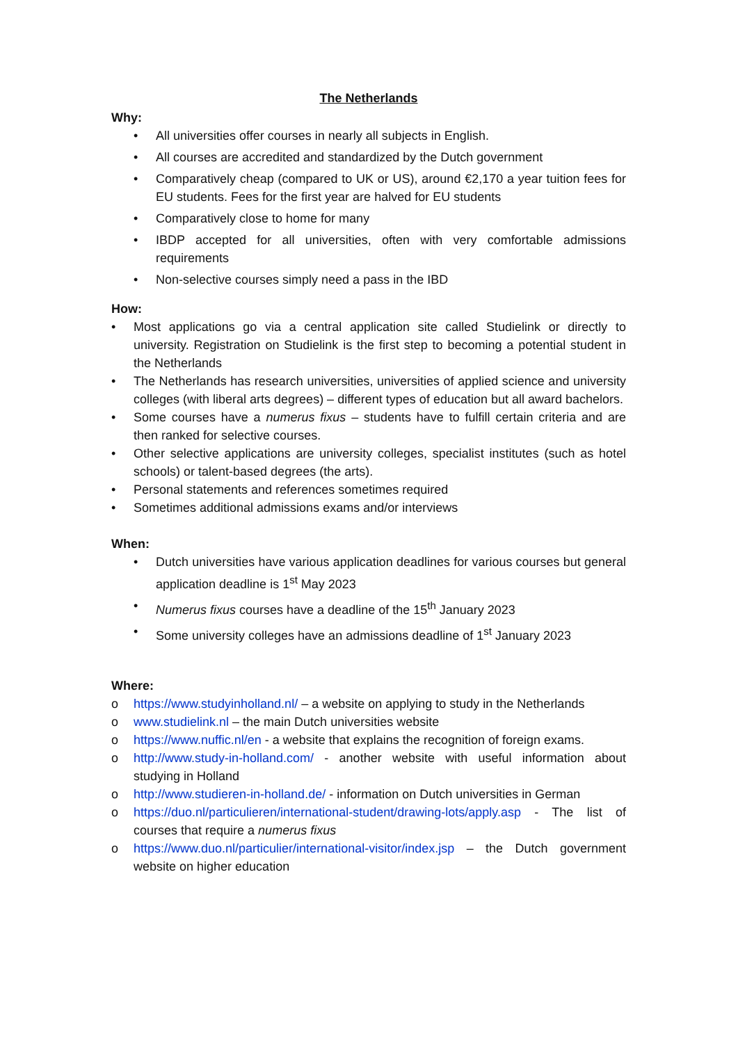The Netherlands
Why:
• All universities offer courses in nearly all subjects in English.
• All courses are accredited and standardized by the Dutch government
• Comparatively cheap (compared to UK or US), around €2,170 a year tuition fees for EU students. Fees for the first year are halved for EU students
• Comparatively close to home for many
• IBDP accepted for all universities, often with very comfortable admissions requirements
• Non-selective courses simply need a pass in the IBD
How:
• Most applications go via a central application site called Studielink or directly to university. Registration on Studielink is the first step to becoming a potential student in the Netherlands
• The Netherlands has research universities, universities of applied science and university colleges (with liberal arts degrees) – different types of education but all award bachelors.
• Some courses have a numerus fixus – students have to fulfill certain criteria and are then ranked for selective courses.
• Other selective applications are university colleges, specialist institutes (such as hotel schools) or talent-based degrees (the arts).
• Personal statements and references sometimes required
• Sometimes additional admissions exams and/or interviews
When:
• Dutch universities have various application deadlines for various courses but general application deadline is 1<sup>st</sup> May 2023
• Numerus fixus courses have a deadline of the 15<sup>th</sup> January 2023
• Some university colleges have an admissions deadline of 1<sup>st</sup> January 2023
Where:
o https://www.studyinholland.nl/ – a website on applying to study in the Netherlands
o www.studielink.nl – the main Dutch universities website
o https://www.nuffic.nl/en - a website that explains the recognition of foreign exams.
o http://www.study-in-holland.com/ - another website with useful information about studying in Holland
o http://www.studieren-in-holland.de/ - information on Dutch universities in German
o https://duo.nl/particulieren/international-student/drawing-lots/apply.asp - The list of courses that require a numerus fixus
o https://www.duo.nl/particulier/international-visitor/index.jsp – the Dutch government website on higher education